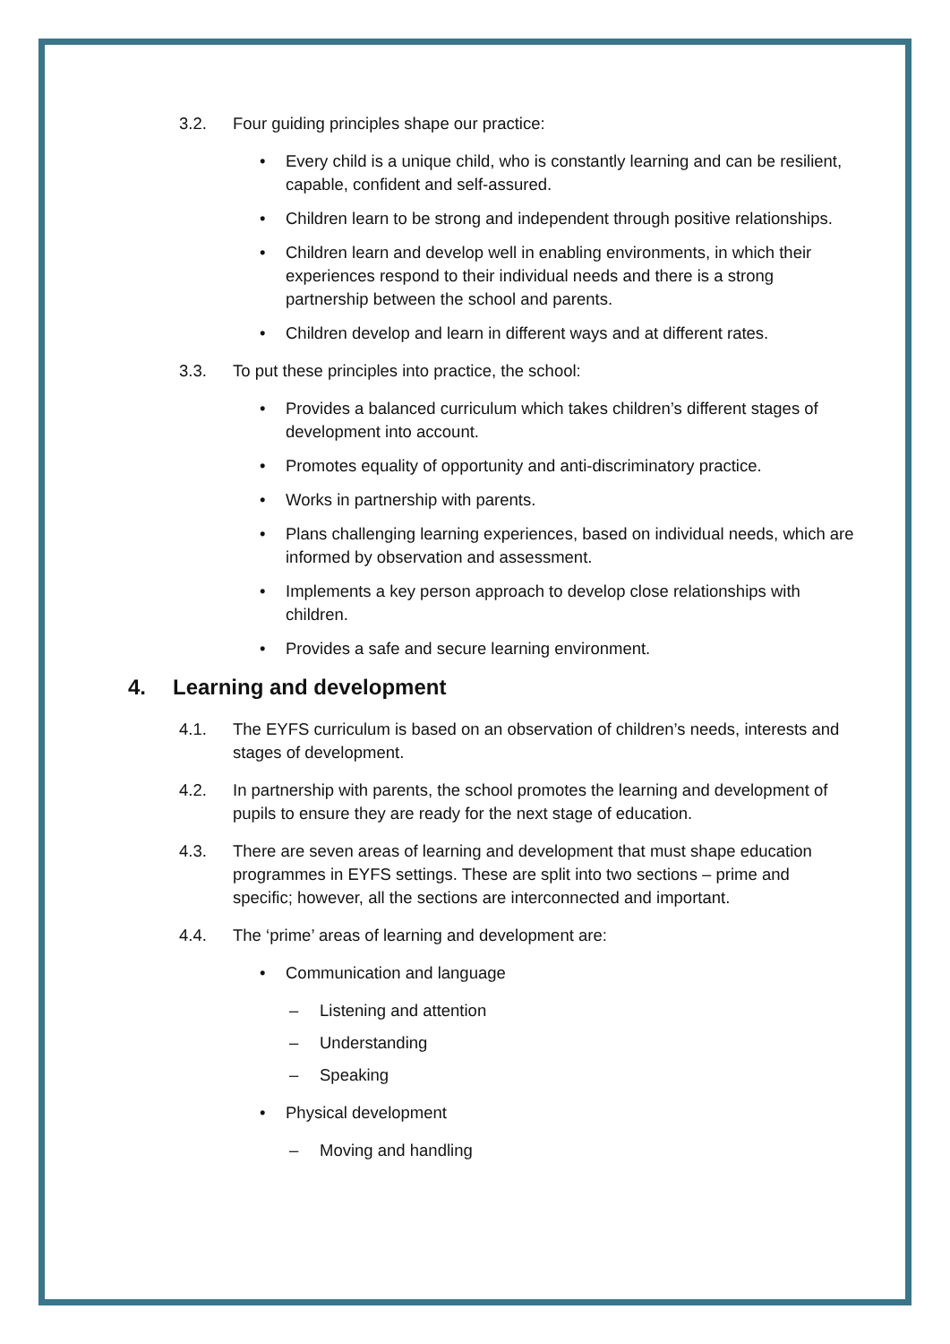3.2. Four guiding principles shape our practice:
• Every child is a unique child, who is constantly learning and can be resilient, capable, confident and self-assured.
• Children learn to be strong and independent through positive relationships.
• Children learn and develop well in enabling environments, in which their experiences respond to their individual needs and there is a strong partnership between the school and parents.
• Children develop and learn in different ways and at different rates.
3.3. To put these principles into practice, the school:
• Provides a balanced curriculum which takes children’s different stages of development into account.
• Promotes equality of opportunity and anti-discriminatory practice.
• Works in partnership with parents.
• Plans challenging learning experiences, based on individual needs, which are informed by observation and assessment.
• Implements a key person approach to develop close relationships with children.
• Provides a safe and secure learning environment.
4. Learning and development
4.1. The EYFS curriculum is based on an observation of children’s needs, interests and stages of development.
4.2. In partnership with parents, the school promotes the learning and development of pupils to ensure they are ready for the next stage of education.
4.3. There are seven areas of learning and development that must shape education programmes in EYFS settings. These are split into two sections – prime and specific; however, all the sections are interconnected and important.
4.4. The ‘prime’ areas of learning and development are:
• Communication and language
– Listening and attention
– Understanding
– Speaking
• Physical development
– Moving and handling